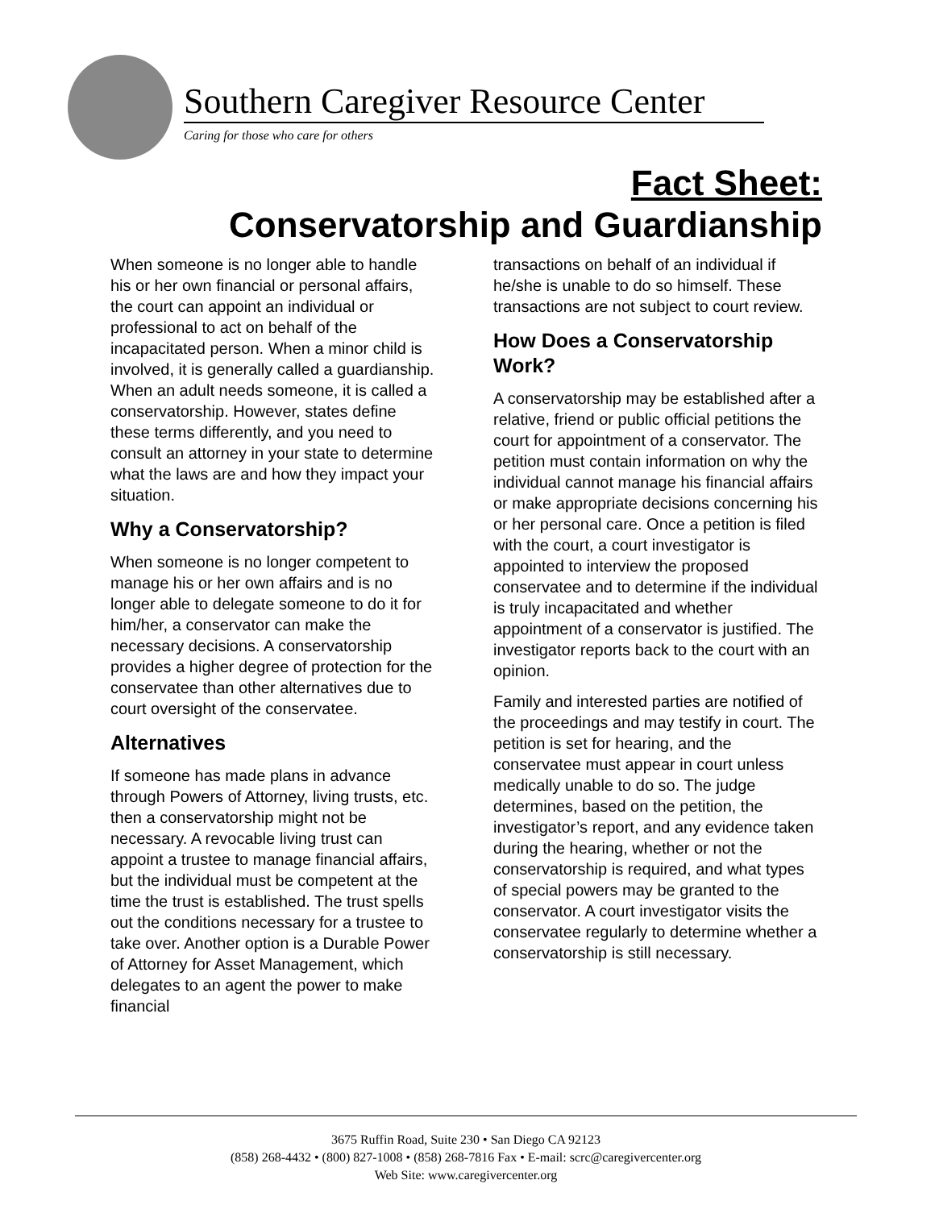Southern Caregiver Resource Center
Caring for those who care for others
Fact Sheet:
Conservatorship and Guardianship
When someone is no longer able to handle his or her own financial or personal affairs, the court can appoint an individual or professional to act on behalf of the incapacitated person. When a minor child is involved, it is generally called a guardianship. When an adult needs someone, it is called a conservatorship. However, states define these terms differently, and you need to consult an attorney in your state to determine what the laws are and how they impact your situation.
Why a Conservatorship?
When someone is no longer competent to manage his or her own affairs and is no longer able to delegate someone to do it for him/her, a conservator can make the necessary decisions. A conservatorship provides a higher degree of protection for the conservatee than other alternatives due to court oversight of the conservatee.
Alternatives
If someone has made plans in advance through Powers of Attorney, living trusts, etc. then a conservatorship might not be necessary. A revocable living trust can appoint a trustee to manage financial affairs, but the individual must be competent at the time the trust is established. The trust spells out the conditions necessary for a trustee to take over. Another option is a Durable Power of Attorney for Asset Management, which delegates to an agent the power to make financial
transactions on behalf of an individual if he/she is unable to do so himself. These transactions are not subject to court review.
How Does a Conservatorship Work?
A conservatorship may be established after a relative, friend or public official petitions the court for appointment of a conservator. The petition must contain information on why the individual cannot manage his financial affairs or make appropriate decisions concerning his or her personal care. Once a petition is filed with the court, a court investigator is appointed to interview the proposed conservatee and to determine if the individual is truly incapacitated and whether appointment of a conservator is justified. The investigator reports back to the court with an opinion.
Family and interested parties are notified of the proceedings and may testify in court. The petition is set for hearing, and the conservatee must appear in court unless medically unable to do so. The judge determines, based on the petition, the investigator’s report, and any evidence taken during the hearing, whether or not the conservatorship is required, and what types of special powers may be granted to the conservator. A court investigator visits the conservatee regularly to determine whether a conservatorship is still necessary.
3675 Ruffin Road, Suite 230 • San Diego CA 92123
(858) 268-4432 • (800) 827-1008 • (858) 268-7816 Fax • E-mail: scrc@caregivercenter.org
Web Site: www.caregivercenter.org